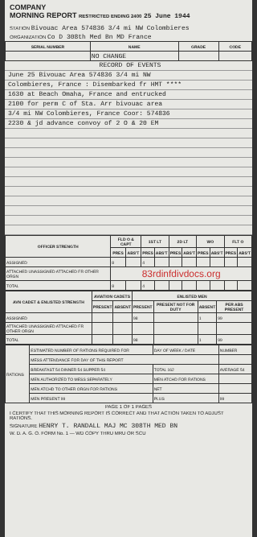COMPANY
MORNING REPORT RESTRICTED ENDING 2400 25 June 1944
STATION Bivouac Area 574836 3/4 mi NW Colombieres
ORGANIZATION Co D 308th Med Bn MD France
| SERIAL NUMBER | NAME | GRADE | CODE |
| --- | --- | --- | --- |
| | NO CHANGE | | |
RECORD OF EVENTS
June 25 Bivouac Area 574836 3/4 mi NW
Colombieres, France : Disembarked fr HMT ****
1630 at Beach Omaha, France and entrucked
2100 for perm C of Sta. Arr bivouac area
3/4 mi NW Colombieres, France Coor: 574836
2230 & jd advance convoy of 2 O & 20 EM
| OFFICER STRENGTH | FLD O & CAPT | | 1ST LT | | 2D LT | | WO | | FLT O | |
| --- | --- | --- | --- | --- | --- | --- | --- | --- | --- | --- |
| | PRES | ABS'T | PRES | ABS'T | PRES | ABS'T | PRES | ABS'T | PRES | ABS'T |
| ASSIGNED | 8 | | 4 | | | | | | | |
| ATTACHED UNASSIGNED ATTACHED FR OTHER ORGN | 83rdinfdivdocs.org | | | | | | | | | |
| TOTAL | 8 | | 4 | | | | | | | |
| AVN CADET & ENLISTED STRENGTH | AVIATION CADETS | | ENLISTED MEN | | | |
| --- | --- | --- | --- | --- | --- | --- |
| | PRESENT | ABSENT | PRESENT | PRESENT NOT FOR DUTY | ABSENT | PER ABS PRESENT |
| ASSIGNED | | | 98 | | 1 | 99 |
| ATTACHED UNASSIGNED ATTACHED FR OTHER ORGN | | | | | | |
| TOTAL | | | 98 | | 1 | 99 |
| RATIONS | ESTIMATED NUMBER OF RATIONS REQUIRED FOR | DAY OF WEEK / DATE | NUMBER |
| | MESS ATTENDANCE FOR DAY OF THIS REPORT | | |
| | BREAKFAST 54 DINNER 54 SUPPER 54 | TOTAL 162 | AVERAGE 54 |
| | MEN AUTHORIZED TO MESS SEPARATELY | MEN ATCHD FOR RATIONS | |
| | MEN ATCHD TO OTHER ORGN FOR RATIONS | NET | |
| | MEN PRESENT 99 | PLUS | 99 |
PAGE 1 OF 1 PAGES
I CERTIFY THAT THIS MORNING REPORT IS CORRECT AND THAT ACTION TAKEN TO ADJUST RATIONS.
SIGNATURE HENRY T. RANDALL MAJ MC 308TH MED BN
W. D. A. G. O. FORM No. 1 — WD COPY THRU MRU OR SCU